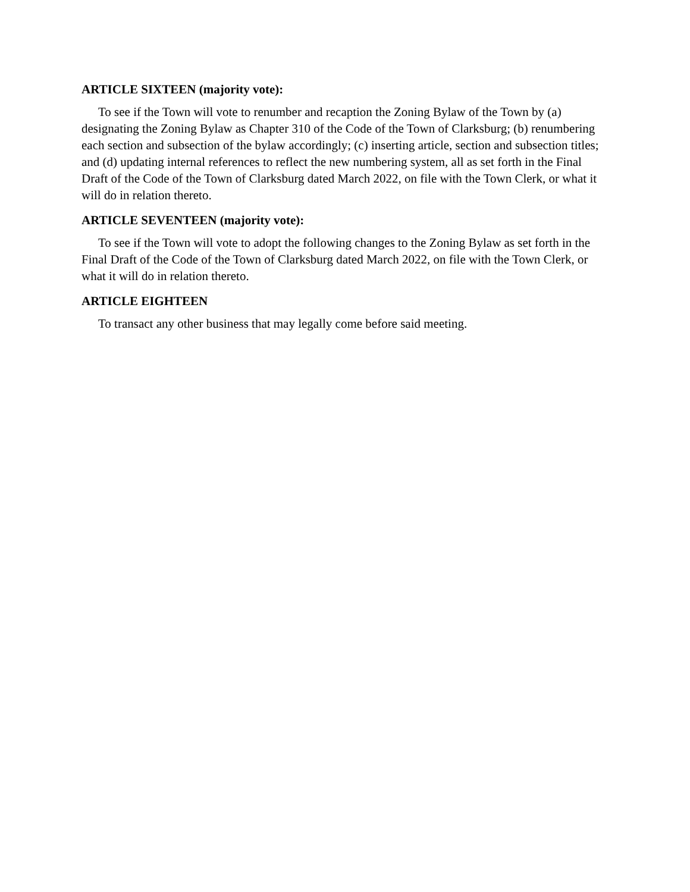ARTICLE SIXTEEN (majority vote):
To see if the Town will vote to renumber and recaption the Zoning Bylaw of the Town by (a) designating the Zoning Bylaw as Chapter 310 of the Code of the Town of Clarksburg; (b) renumbering each section and subsection of the bylaw accordingly; (c) inserting article, section and subsection titles; and (d) updating internal references to reflect the new numbering system, all as set forth in the Final Draft of the Code of the Town of Clarksburg dated March 2022, on file with the Town Clerk, or what it will do in relation thereto.
ARTICLE SEVENTEEN (majority vote):
To see if the Town will vote to adopt the following changes to the Zoning Bylaw as set forth in the Final Draft of the Code of the Town of Clarksburg dated March 2022, on file with the Town Clerk, or what it will do in relation thereto.
ARTICLE EIGHTEEN
To transact any other business that may legally come before said meeting.